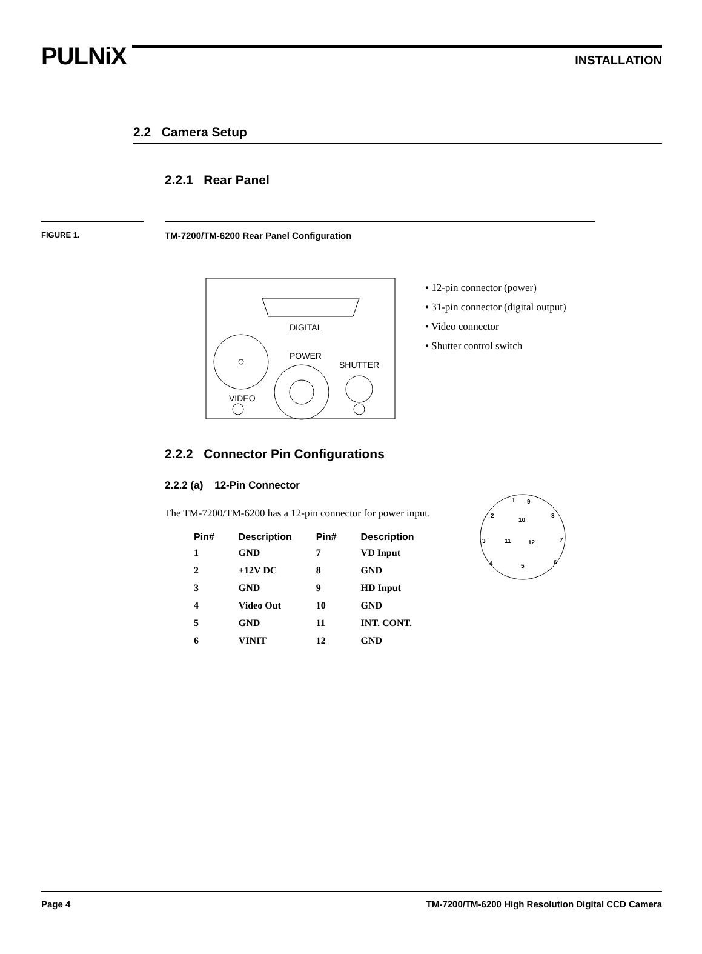PULNiX INSTALLATION
2.2 Camera Setup
2.2.1 Rear Panel
FIGURE 1. TM-7200/TM-6200 Rear Panel Configuration
DIGITAL
VIDEO
POWER
SHUTTER
• 12-pin connector (power)
• 31-pin connector (digital output)
• Video connector
• Shutter control switch
2.2.2 Connector Pin Configurations
2.2.2 (a) 12-Pin Connector
The TM-7200/TM-6200 has a 12-pin connector for power input.
| Pin# | Description | Pin# | Description |
| --- | --- | --- | --- |
| 1 | GND | 7 | VD Input |
| 2 | +12V DC | 8 | GND |
| 3 | GND | 9 | HD Input |
| 4 | Video Out | 10 | GND |
| 5 | GND | 11 | INT. CONT. |
| 6 | VINIT | 12 | GND |
1
9
2
10
8
3
11
12
7
4
5
6
Page 4 TM-7200/TM-6200 High Resolution Digital CCD Camera